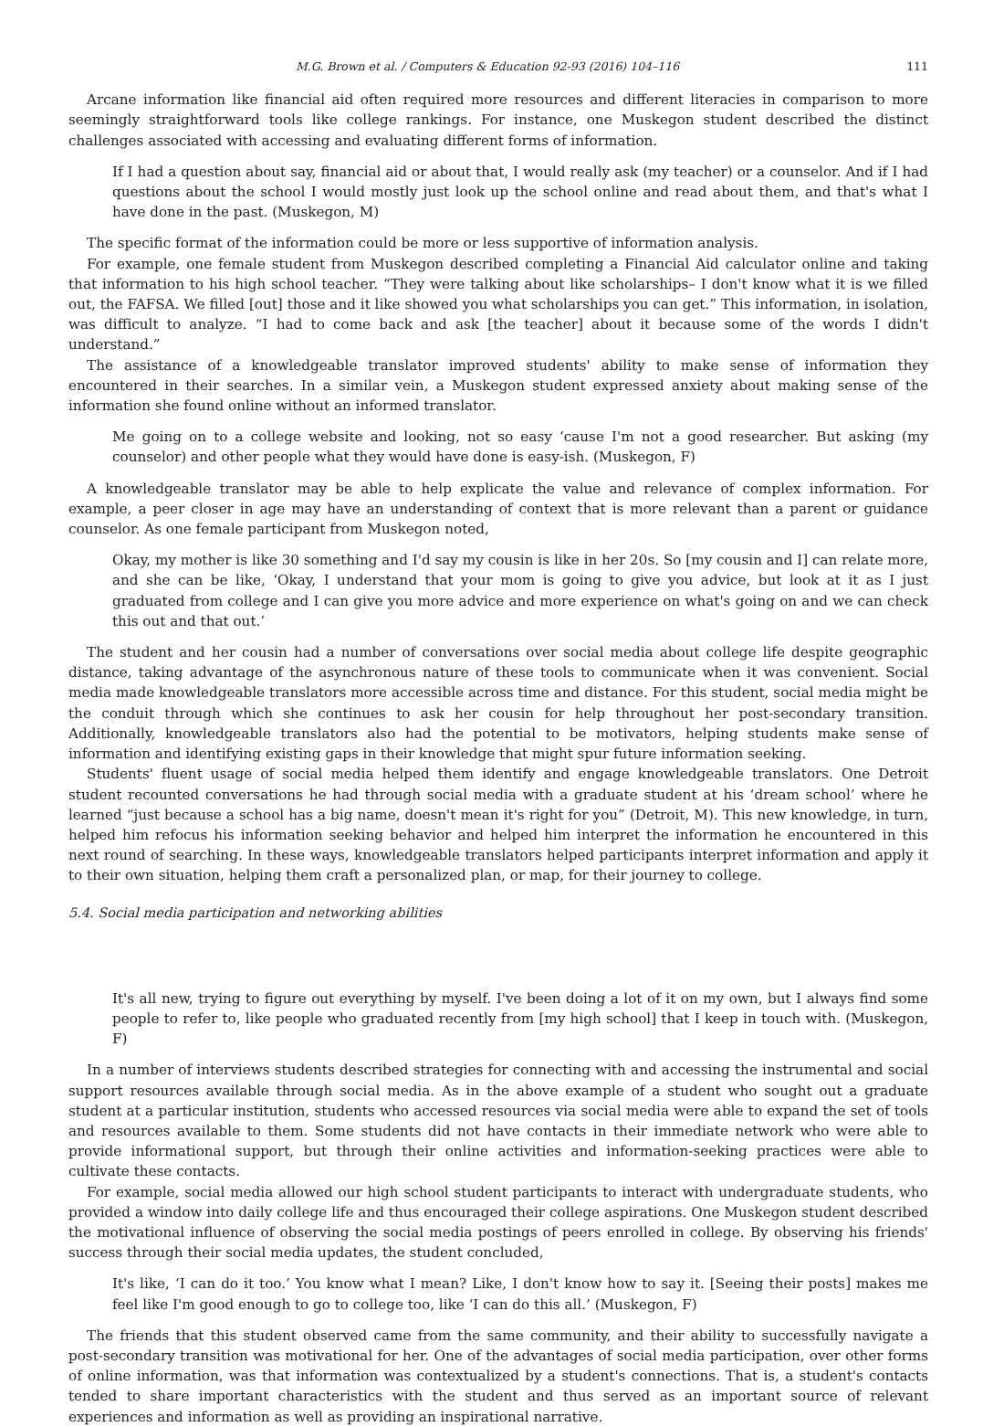M.G. Brown et al. / Computers & Education 92-93 (2016) 104–116 111
Arcane information like financial aid often required more resources and different literacies in comparison to more seemingly straightforward tools like college rankings. For instance, one Muskegon student described the distinct challenges associated with accessing and evaluating different forms of information.
If I had a question about say, financial aid or about that, I would really ask (my teacher) or a counselor. And if I had questions about the school I would mostly just look up the school online and read about them, and that's what I have done in the past. (Muskegon, M)
The specific format of the information could be more or less supportive of information analysis.
For example, one female student from Muskegon described completing a Financial Aid calculator online and taking that information to his high school teacher. “They were talking about like scholarships– I don't know what it is we filled out, the FAFSA. We filled [out] those and it like showed you what scholarships you can get.” This information, in isolation, was difficult to analyze. “I had to come back and ask [the teacher] about it because some of the words I didn't understand.”
The assistance of a knowledgeable translator improved students' ability to make sense of information they encountered in their searches. In a similar vein, a Muskegon student expressed anxiety about making sense of the information she found online without an informed translator.
Me going on to a college website and looking, not so easy ‘cause I'm not a good researcher. But asking (my counselor) and other people what they would have done is easy-ish. (Muskegon, F)
A knowledgeable translator may be able to help explicate the value and relevance of complex information. For example, a peer closer in age may have an understanding of context that is more relevant than a parent or guidance counselor. As one female participant from Muskegon noted,
Okay, my mother is like 30 something and I'd say my cousin is like in her 20s. So [my cousin and I] can relate more, and she can be like, ‘Okay, I understand that your mom is going to give you advice, but look at it as I just graduated from college and I can give you more advice and more experience on what's going on and we can check this out and that out.’
The student and her cousin had a number of conversations over social media about college life despite geographic distance, taking advantage of the asynchronous nature of these tools to communicate when it was convenient. Social media made knowledgeable translators more accessible across time and distance. For this student, social media might be the conduit through which she continues to ask her cousin for help throughout her post-secondary transition. Additionally, knowledgeable translators also had the potential to be motivators, helping students make sense of information and identifying existing gaps in their knowledge that might spur future information seeking.
Students' fluent usage of social media helped them identify and engage knowledgeable translators. One Detroit student recounted conversations he had through social media with a graduate student at his ‘dream school’ where he learned “just because a school has a big name, doesn't mean it's right for you” (Detroit, M). This new knowledge, in turn, helped him refocus his information seeking behavior and helped him interpret the information he encountered in this next round of searching. In these ways, knowledgeable translators helped participants interpret information and apply it to their own situation, helping them craft a personalized plan, or map, for their journey to college.
5.4. Social media participation and networking abilities
It's all new, trying to figure out everything by myself. I've been doing a lot of it on my own, but I always find some people to refer to, like people who graduated recently from [my high school] that I keep in touch with. (Muskegon, F)
In a number of interviews students described strategies for connecting with and accessing the instrumental and social support resources available through social media. As in the above example of a student who sought out a graduate student at a particular institution, students who accessed resources via social media were able to expand the set of tools and resources available to them. Some students did not have contacts in their immediate network who were able to provide informational support, but through their online activities and information-seeking practices were able to cultivate these contacts.
For example, social media allowed our high school student participants to interact with undergraduate students, who provided a window into daily college life and thus encouraged their college aspirations. One Muskegon student described the motivational influence of observing the social media postings of peers enrolled in college. By observing his friends' success through their social media updates, the student concluded,
It's like, ‘I can do it too.’ You know what I mean? Like, I don't know how to say it. [Seeing their posts] makes me feel like I'm good enough to go to college too, like ‘I can do this all.’ (Muskegon, F)
The friends that this student observed came from the same community, and their ability to successfully navigate a post-secondary transition was motivational for her. One of the advantages of social media participation, over other forms of online information, was that information was contextualized by a student's connections. That is, a student's contacts tended to share important characteristics with the student and thus served as an important source of relevant experiences and information as well as providing an inspirational narrative.